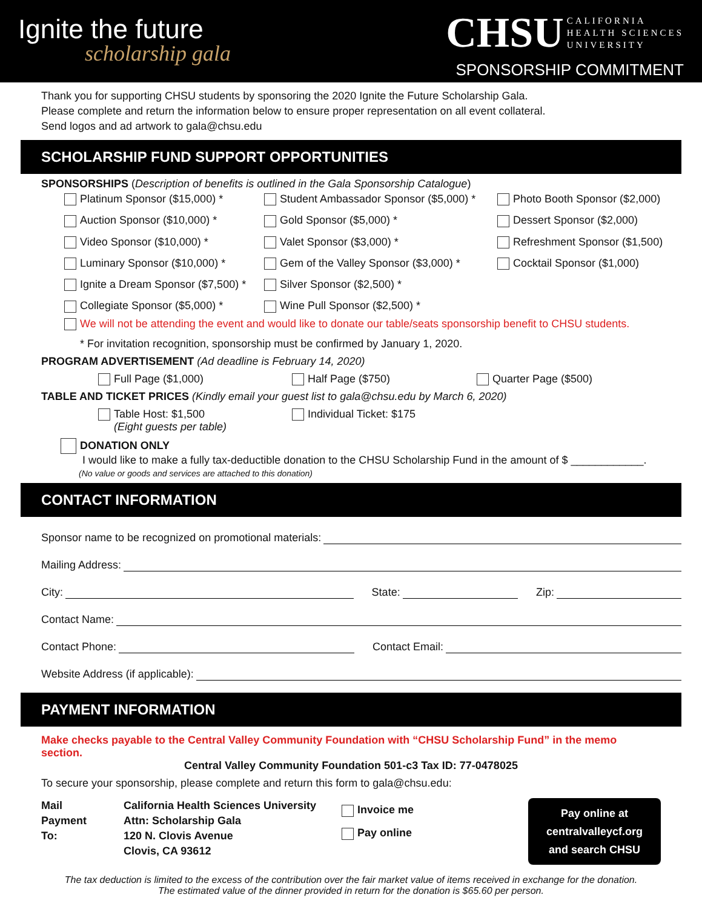Ignite the future
scholarship gala
CHSU CALIFORNIA
HEALTH SCIENCES
UNIVERSITY
SPONSORSHIP COMMITMENT
Thank you for supporting CHSU students by sponsoring the 2020 Ignite the Future Scholarship Gala.
Please complete and return the information below to ensure proper representation on all event collateral.
Send logos and ad artwork to gala@chsu.edu
SCHOLARSHIP FUND SUPPORT OPPORTUNITIES
SPONSORSHIPS (Description of benefits is outlined in the Gala Sponsorship Catalogue)
Platinum Sponsor ($15,000) *
Student Ambassador Sponsor ($5,000) *
Photo Booth Sponsor ($2,000)
Auction Sponsor ($10,000) *
Gold Sponsor ($5,000) *
Dessert Sponsor ($2,000)
Video Sponsor ($10,000) *
Valet Sponsor ($3,000) *
Refreshment Sponsor ($1,500)
Luminary Sponsor ($10,000) *
Gem of the Valley Sponsor ($3,000) *
Cocktail Sponsor ($1,000)
Ignite a Dream Sponsor ($7,500) *
Silver Sponsor ($2,500) *
Collegiate Sponsor ($5,000) *
Wine Pull Sponsor ($2,500) *
We will not be attending the event and would like to donate our table/seats sponsorship benefit to CHSU students.
* For invitation recognition, sponsorship must be confirmed by January 1, 2020.
PROGRAM ADVERTISEMENT (Ad deadline is February 14, 2020)
Full Page ($1,000) Half Page ($750) Quarter Page ($500)
TABLE AND TICKET PRICES (Kindly email your guest list to gala@chsu.edu by March 6, 2020)
Table Host: $1,500
(Eight guests per table)
Individual Ticket: $175
DONATION ONLY
I would like to make a fully tax-deductible donation to the CHSU Scholarship Fund in the amount of $ ____________.
(No value or goods and services are attached to this donation)
CONTACT INFORMATION
Sponsor name to be recognized on promotional materials:
Mailing Address:
City: State: Zip:
Contact Name:
Contact Phone: Contact Email:
Website Address (if applicable):
PAYMENT INFORMATION
Make checks payable to the Central Valley Community Foundation with “CHSU Scholarship Fund” in the memo section.
Central Valley Community Foundation 501-c3 Tax ID: 77-0478025
To secure your sponsorship, please complete and return this form to gala@chsu.edu:
Mail
Payment
To:
California Health Sciences University
Attn: Scholarship Gala
120 N. Clovis Avenue
Clovis, CA 93612
Invoice me
Pay online
Pay online at
centralvalleycf.org
and search CHSU
The tax deduction is limited to the excess of the contribution over the fair market value of items received in exchange for the donation.
The estimated value of the dinner provided in return for the donation is $65.60 per person.